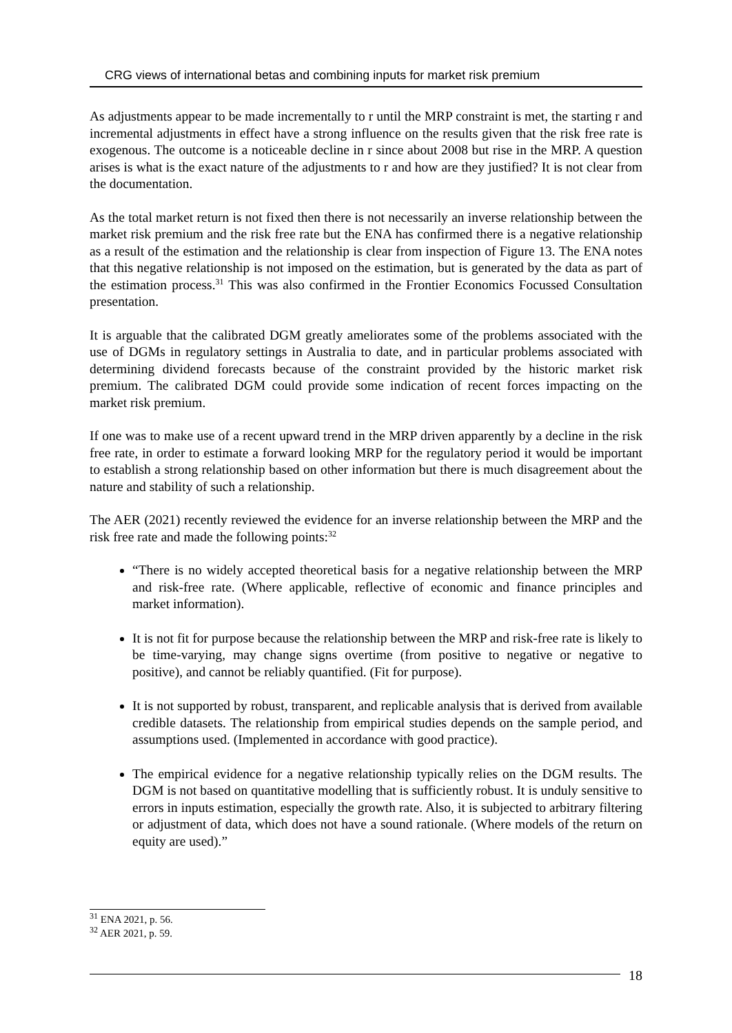CRG views of international betas and combining inputs for market risk premium
As adjustments appear to be made incrementally to r until the MRP constraint is met, the starting r and incremental adjustments in effect have a strong influence on the results given that the risk free rate is exogenous. The outcome is a noticeable decline in r since about 2008 but rise in the MRP. A question arises is what is the exact nature of the adjustments to r and how are they justified? It is not clear from the documentation.
As the total market return is not fixed then there is not necessarily an inverse relationship between the market risk premium and the risk free rate but the ENA has confirmed there is a negative relationship as a result of the estimation and the relationship is clear from inspection of Figure 13. The ENA notes that this negative relationship is not imposed on the estimation, but is generated by the data as part of the estimation process.<sup>31</sup> This was also confirmed in the Frontier Economics Focussed Consultation presentation.
It is arguable that the calibrated DGM greatly ameliorates some of the problems associated with the use of DGMs in regulatory settings in Australia to date, and in particular problems associated with determining dividend forecasts because of the constraint provided by the historic market risk premium. The calibrated DGM could provide some indication of recent forces impacting on the market risk premium.
If one was to make use of a recent upward trend in the MRP driven apparently by a decline in the risk free rate, in order to estimate a forward looking MRP for the regulatory period it would be important to establish a strong relationship based on other information but there is much disagreement about the nature and stability of such a relationship.
The AER (2021) recently reviewed the evidence for an inverse relationship between the MRP and the risk free rate and made the following points:<sup>32</sup>
“There is no widely accepted theoretical basis for a negative relationship between the MRP and risk-free rate. (Where applicable, reflective of economic and finance principles and market information).
It is not fit for purpose because the relationship between the MRP and risk-free rate is likely to be time-varying, may change signs overtime (from positive to negative or negative to positive), and cannot be reliably quantified. (Fit for purpose).
It is not supported by robust, transparent, and replicable analysis that is derived from available credible datasets. The relationship from empirical studies depends on the sample period, and assumptions used. (Implemented in accordance with good practice).
The empirical evidence for a negative relationship typically relies on the DGM results. The DGM is not based on quantitative modelling that is sufficiently robust. It is unduly sensitive to errors in inputs estimation, especially the growth rate. Also, it is subjected to arbitrary filtering or adjustment of data, which does not have a sound rationale. (Where models of the return on equity are used).”
<sup>31</sup> ENA 2021, p. 56.
<sup>32</sup> AER 2021, p. 59.
18